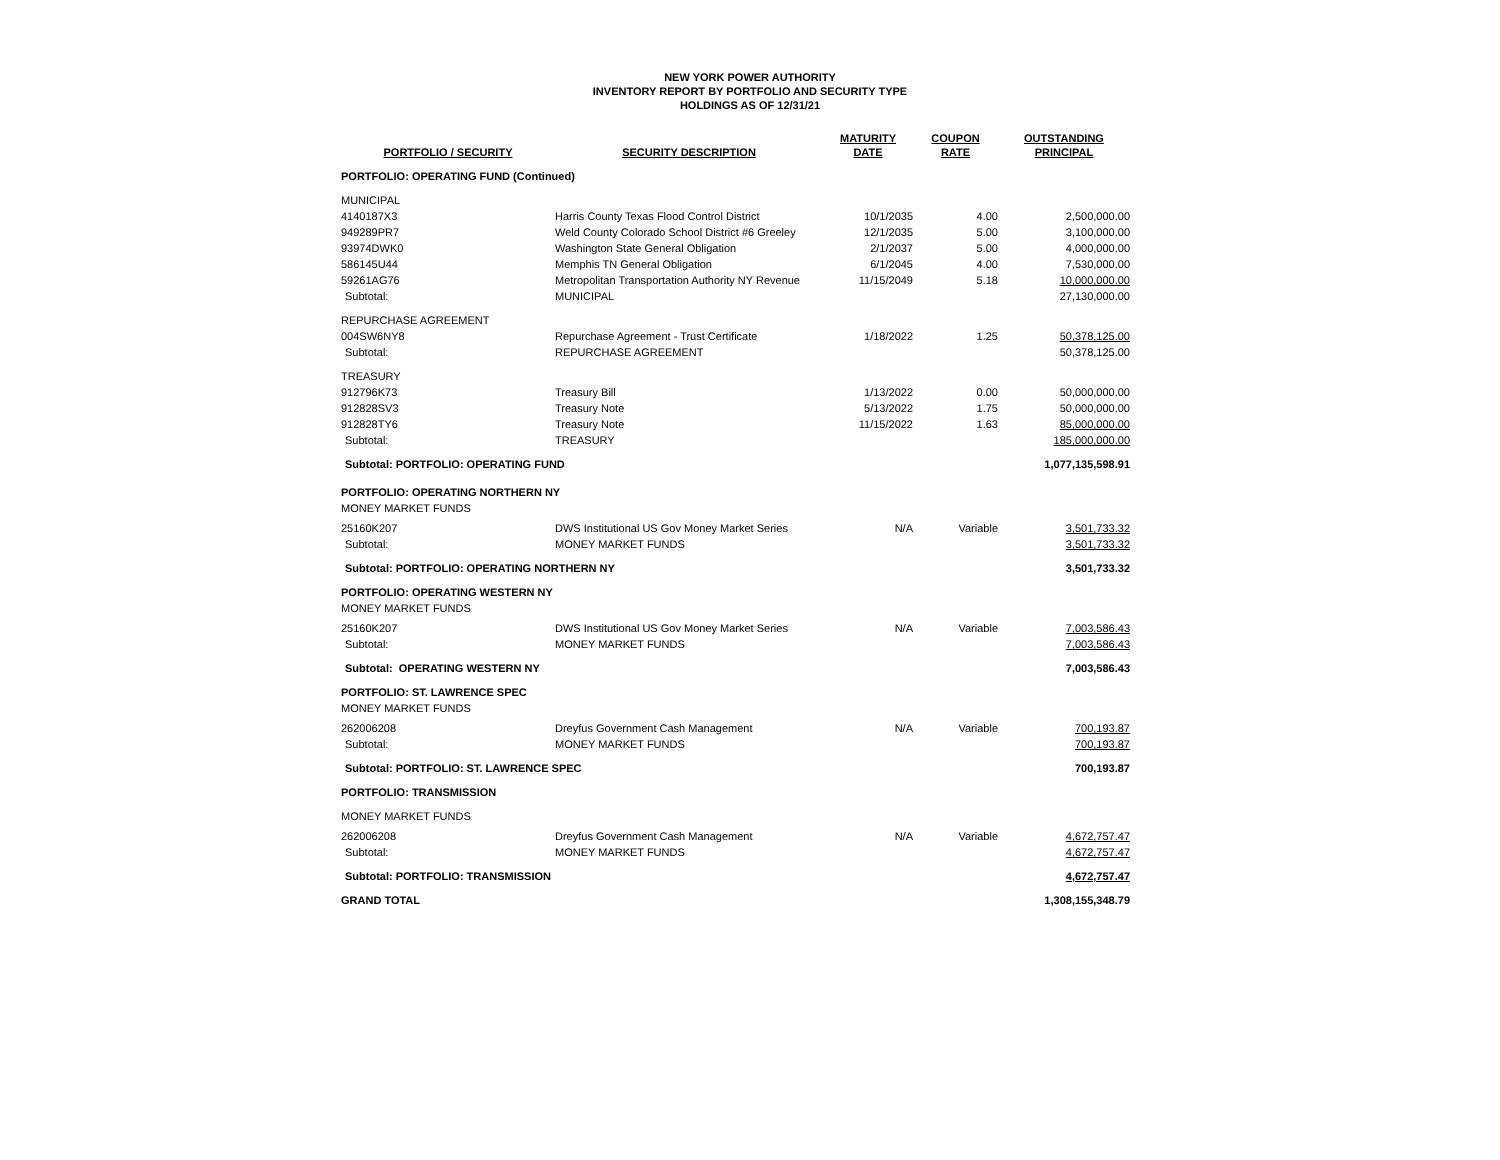NEW YORK POWER AUTHORITY
INVENTORY REPORT BY PORTFOLIO AND SECURITY TYPE
HOLDINGS AS OF 12/31/21
| | | MATURITY | COUPON | OUTSTANDING |
| --- | --- | --- | --- | --- |
| PORTFOLIO / SECURITY | SECURITY DESCRIPTION | DATE | RATE | PRINCIPAL |
| PORTFOLIO: OPERATING FUND (Continued) | | | | |
| MUNICIPAL | | | | |
| 4140187X3 | Harris County Texas Flood Control District | 10/1/2035 | 4.00 | 2,500,000.00 |
| 949289PR7 | Weld County Colorado School District #6 Greeley | 12/1/2035 | 5.00 | 3,100,000.00 |
| 93974DWK0 | Washington State General Obligation | 2/1/2037 | 5.00 | 4,000,000.00 |
| 586145U44 | Memphis TN General Obligation | 6/1/2045 | 4.00 | 7,530,000.00 |
| 59261AG76 | Metropolitan Transportation Authority NY Revenue | 11/15/2049 | 5.18 | 10,000,000.00 |
| Subtotal: | MUNICIPAL | | | 27,130,000.00 |
| REPURCHASE AGREEMENT | | | | |
| 004SW6NY8 | Repurchase Agreement - Trust Certificate | 1/18/2022 | 1.25 | 50,378,125.00 |
| Subtotal: | REPURCHASE AGREEMENT | | | 50,378,125.00 |
| TREASURY | | | | |
| 912796K73 | Treasury Bill | 1/13/2022 | 0.00 | 50,000,000.00 |
| 912828SV3 | Treasury Note | 5/13/2022 | 1.75 | 50,000,000.00 |
| 912828TY6 | Treasury Note | 11/15/2022 | 1.63 | 85,000,000.00 |
| Subtotal: | TREASURY | | | 185,000,000.00 |
| Subtotal: PORTFOLIO: OPERATING FUND | | | | 1,077,135,598.91 |
| PORTFOLIO: OPERATING NORTHERN NY | | | | |
| MONEY MARKET FUNDS | | | | |
| 25160K207 | DWS Institutional US Gov Money Market Series | N/A | Variable | 3,501,733.32 |
| Subtotal: | MONEY MARKET FUNDS | | | 3,501,733.32 |
| Subtotal: PORTFOLIO: OPERATING NORTHERN NY | | | | 3,501,733.32 |
| PORTFOLIO: OPERATING WESTERN NY | | | | |
| MONEY MARKET FUNDS | | | | |
| 25160K207 | DWS Institutional US Gov Money Market Series | N/A | Variable | 7,003,586.43 |
| Subtotal: | MONEY MARKET FUNDS | | | 7,003,586.43 |
| Subtotal: OPERATING WESTERN NY | | | | 7,003,586.43 |
| PORTFOLIO: ST. LAWRENCE SPEC | | | | |
| MONEY MARKET FUNDS | | | | |
| 262006208 | Dreyfus Government Cash Management | N/A | Variable | 700,193.87 |
| Subtotal: | MONEY MARKET FUNDS | | | 700,193.87 |
| Subtotal: PORTFOLIO: ST. LAWRENCE SPEC | | | | 700,193.87 |
| PORTFOLIO: TRANSMISSION | | | | |
| MONEY MARKET FUNDS | | | | |
| 262006208 | Dreyfus Government Cash Management | N/A | Variable | 4,672,757.47 |
| Subtotal: | MONEY MARKET FUNDS | | | 4,672,757.47 |
| Subtotal: PORTFOLIO: TRANSMISSION | | | | 4,672,757.47 |
| GRAND TOTAL | | | | 1,308,155,348.79 |